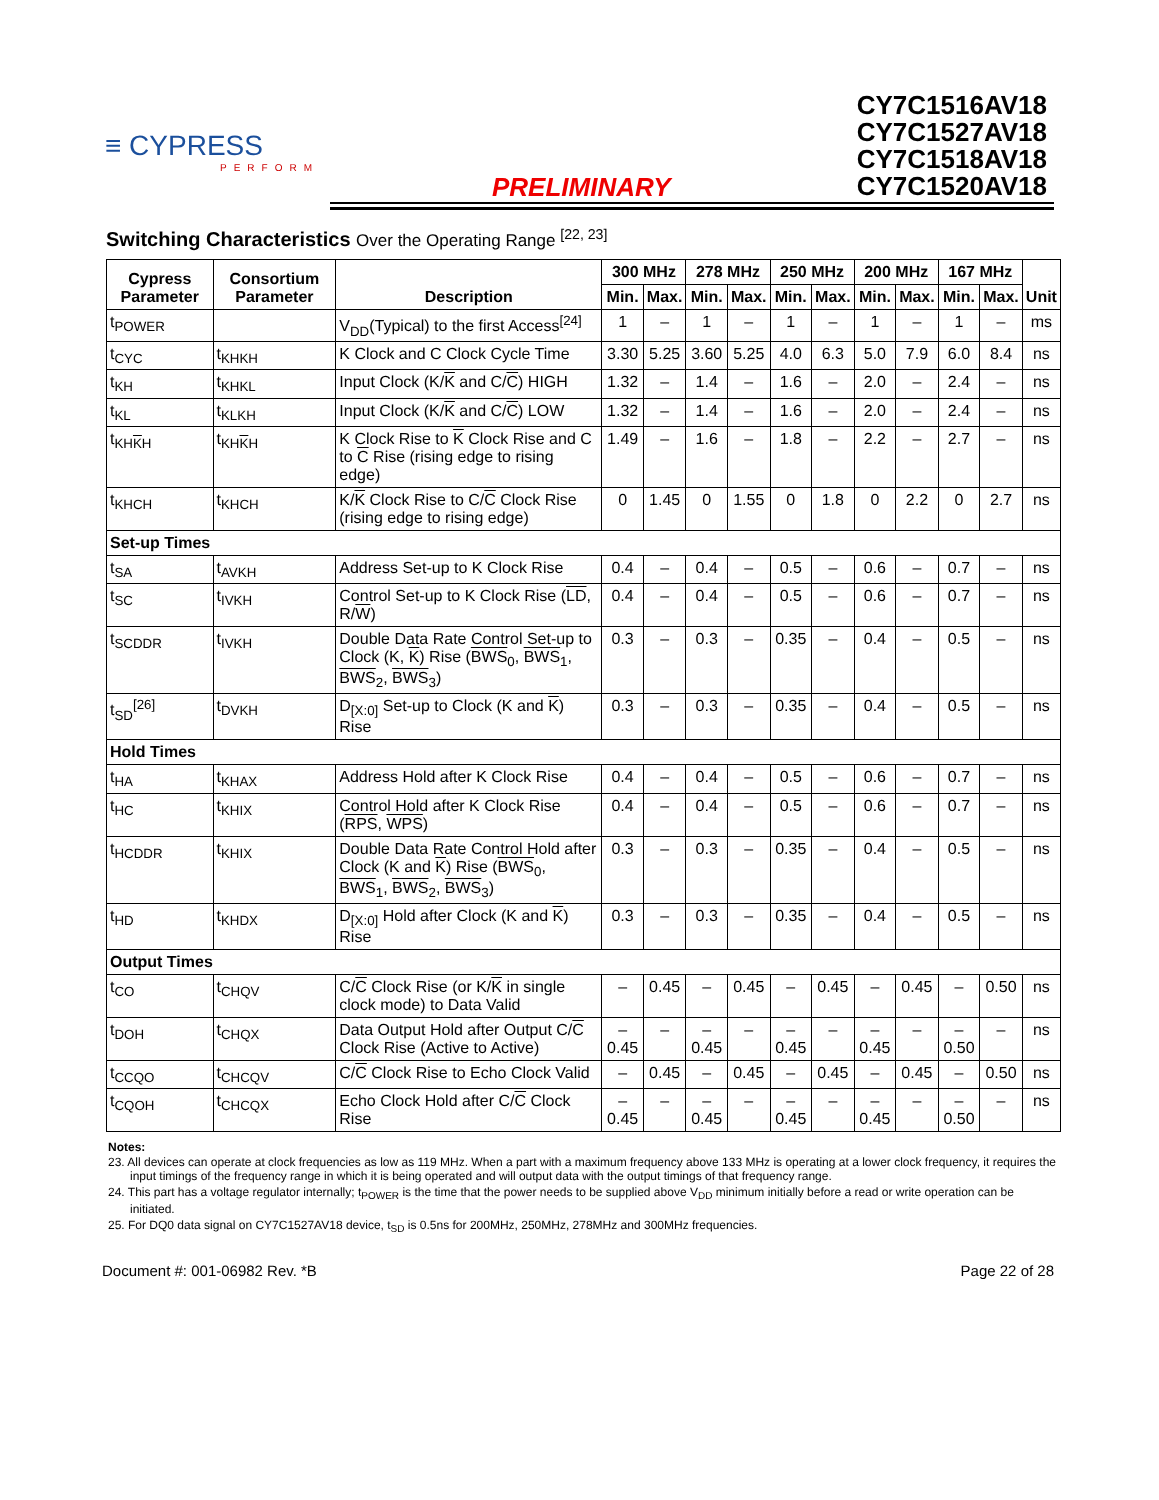≡ CYPRESS
PERFORM
PRELIMINARY
CY7C1516AV18
CY7C1527AV18
CY7C1518AV18
CY7C1520AV18
Switching Characteristics Over the Operating Range <sup>[22, 23]</sup>
| Cypress Parameter | Consortium Parameter | Description | 300 MHz | | 278 MHz | | 250 MHz | | 200 MHz | | 167 MHz | | Unit |
| --- | --- | --- | --- | --- | --- | --- | --- | --- | --- | --- | --- | --- | --- |
| | | | Min. | Max. | Min. | Max. | Min. | Max. | Min. | Max. | Min. | Max. | |
| t<sub>POWER</sub> | | V<sub>DD</sub>(Typical) to the first Access<sup>[24]</sup> | 1 | – | 1 | – | 1 | – | 1 | – | 1 | – | ms |
| t<sub>CYC</sub> | t<sub>KHKH</sub> | K Clock and C Clock Cycle Time | 3.30 | 5.25 | 3.60 | 5.25 | 4.0 | 6.3 | 5.0 | 7.9 | 6.0 | 8.4 | ns |
| t<sub>KH</sub> | t<sub>KHKL</sub> | Input Clock (K/ K and C/ C ) HIGH | 1.32 | – | 1.4 | – | 1.6 | – | 2.0 | – | 2.4 | – | ns |
| t<sub>KL</sub> | t<sub>KLKH</sub> | Input Clock (K/ K and C/ C ) LOW | 1.32 | – | 1.4 | – | 1.6 | – | 2.0 | – | 2.4 | – | ns |
| t<sub>KHKH</sub> | t<sub>KHKH</sub> | K Clock Rise to K Clock Rise and C to C Rise (rising edge to rising edge) | 1.49 | – | 1.6 | – | 1.8 | – | 2.2 | – | 2.7 | – | ns |
| t<sub>KHCH</sub> | t<sub>KHCH</sub> | K/ K Clock Rise to C/ C Clock Rise (rising edge to rising edge) | 0 | 1.45 | 0 | 1.55 | 0 | 1.8 | 0 | 2.2 | 0 | 2.7 | ns |
| Set-up Times | | | | | | | | | | | | | |
| t<sub>SA</sub> | t<sub>AVKH</sub> | Address Set-up to K Clock Rise | 0.4 | – | 0.4 | – | 0.5 | – | 0.6 | – | 0.7 | – | ns |
| t<sub>SC</sub> | t<sub>IVKH</sub> | Control Set-up to K Clock Rise ( LD , R/ W ) | 0.4 | – | 0.4 | – | 0.5 | – | 0.6 | – | 0.7 | – | ns |
| t<sub>SCDDR</sub> | t<sub>IVKH</sub> | Double Data Rate Control Set-up to Clock (K, K ) Rise ( BWS<sub>0</sub>, BWS<sub>1</sub>, BWS<sub>2</sub>, BWS<sub>3</sub>) | 0.3 | – | 0.3 | – | 0.35 | – | 0.4 | – | 0.5 | – | ns |
| t<sub>SD</sub><sup>[26]</sup> | t<sub>DVKH</sub> | D<sub>[X:0]</sub> Set-up to Clock (K and K ) Rise | 0.3 | – | 0.3 | – | 0.35 | – | 0.4 | – | 0.5 | – | ns |
| Hold Times | | | | | | | | | | | | | |
| t<sub>HA</sub> | t<sub>KHAX</sub> | Address Hold after K Clock Rise | 0.4 | – | 0.4 | – | 0.5 | – | 0.6 | – | 0.7 | – | ns |
| t<sub>HC</sub> | t<sub>KHIX</sub> | Control Hold after K Clock Rise ( RPS , WPS ) | 0.4 | – | 0.4 | – | 0.5 | – | 0.6 | – | 0.7 | – | ns |
| t<sub>HCDDR</sub> | t<sub>KHIX</sub> | Double Data Rate Control Hold after Clock (K and K ) Rise ( BWS<sub>0</sub>, BWS<sub>1</sub>, BWS<sub>2</sub>, BWS<sub>3</sub>) | 0.3 | – | 0.3 | – | 0.35 | – | 0.4 | – | 0.5 | – | ns |
| t<sub>HD</sub> | t<sub>KHDX</sub> | D<sub>[X:0]</sub> Hold after Clock (K and K ) Rise | 0.3 | – | 0.3 | – | 0.35 | – | 0.4 | – | 0.5 | – | ns |
| Output Times | | | | | | | | | | | | | |
| t<sub>CO</sub> | t<sub>CHQV</sub> | C/ C Clock Rise (or K/ K in single clock mode) to Data Valid | – | 0.45 | – | 0.45 | – | 0.45 | – | 0.45 | – | 0.50 | ns |
| t<sub>DOH</sub> | t<sub>CHQX</sub> | Data Output Hold after Output C/ C Clock Rise (Active to Active) | –0.45 | – | –0.45 | – | –0.45 | – | –0.45 | – | –0.50 | – | ns |
| t<sub>CCQO</sub> | t<sub>CHCQV</sub> | C/ C Clock Rise to Echo Clock Valid | – | 0.45 | – | 0.45 | – | 0.45 | – | 0.45 | – | 0.50 | ns |
| t<sub>CQOH</sub> | t<sub>CHCQX</sub> | Echo Clock Hold after C/ C Clock Rise | –0.45 | – | –0.45 | – | –0.45 | – | –0.45 | – | –0.50 | – | ns |
Notes:
23. All devices can operate at clock frequencies as low as 119 MHz. When a part with a maximum frequency above 133 MHz is operating at a lower clock frequency, it requires the input timings of the frequency range in which it is being operated and will output data with the output timings of that frequency range.
24. This part has a voltage regulator internally; t<sub>POWER</sub> is the time that the power needs to be supplied above V<sub>DD</sub> minimum initially before a read or write operation can be initiated.
25. For DQ0 data signal on CY7C1527AV18 device, t<sub>SD</sub> is 0.5ns for 200MHz, 250MHz, 278MHz and 300MHz frequencies.
Document #: 001-06982 Rev. *B Page 22 of 28